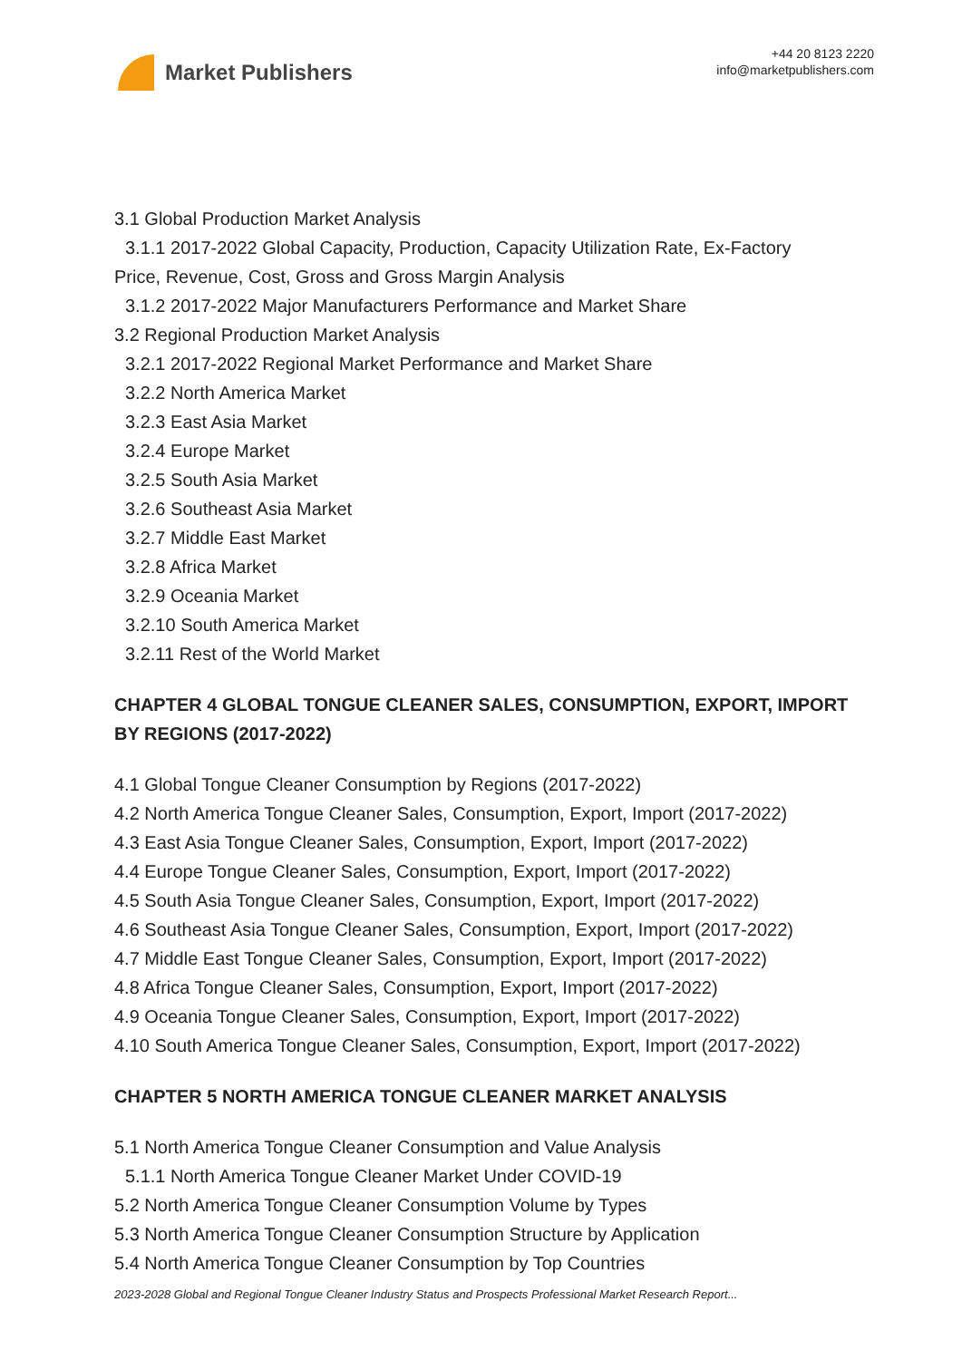Market Publishers
+44 20 8123 2220
info@marketpublishers.com
3.1 Global Production Market Analysis
3.1.1 2017-2022 Global Capacity, Production, Capacity Utilization Rate, Ex-Factory
Price, Revenue, Cost, Gross and Gross Margin Analysis
3.1.2 2017-2022 Major Manufacturers Performance and Market Share
3.2 Regional Production Market Analysis
3.2.1 2017-2022 Regional Market Performance and Market Share
3.2.2 North America Market
3.2.3 East Asia Market
3.2.4 Europe Market
3.2.5 South Asia Market
3.2.6 Southeast Asia Market
3.2.7 Middle East Market
3.2.8 Africa Market
3.2.9 Oceania Market
3.2.10 South America Market
3.2.11 Rest of the World Market
CHAPTER 4 GLOBAL TONGUE CLEANER SALES, CONSUMPTION, EXPORT, IMPORT BY REGIONS (2017-2022)
4.1 Global Tongue Cleaner Consumption by Regions (2017-2022)
4.2 North America Tongue Cleaner Sales, Consumption, Export, Import (2017-2022)
4.3 East Asia Tongue Cleaner Sales, Consumption, Export, Import (2017-2022)
4.4 Europe Tongue Cleaner Sales, Consumption, Export, Import (2017-2022)
4.5 South Asia Tongue Cleaner Sales, Consumption, Export, Import (2017-2022)
4.6 Southeast Asia Tongue Cleaner Sales, Consumption, Export, Import (2017-2022)
4.7 Middle East Tongue Cleaner Sales, Consumption, Export, Import (2017-2022)
4.8 Africa Tongue Cleaner Sales, Consumption, Export, Import (2017-2022)
4.9 Oceania Tongue Cleaner Sales, Consumption, Export, Import (2017-2022)
4.10 South America Tongue Cleaner Sales, Consumption, Export, Import (2017-2022)
CHAPTER 5 NORTH AMERICA TONGUE CLEANER MARKET ANALYSIS
5.1 North America Tongue Cleaner Consumption and Value Analysis
5.1.1 North America Tongue Cleaner Market Under COVID-19
5.2 North America Tongue Cleaner Consumption Volume by Types
5.3 North America Tongue Cleaner Consumption Structure by Application
5.4 North America Tongue Cleaner Consumption by Top Countries
2023-2028 Global and Regional Tongue Cleaner Industry Status and Prospects Professional Market Research Report...